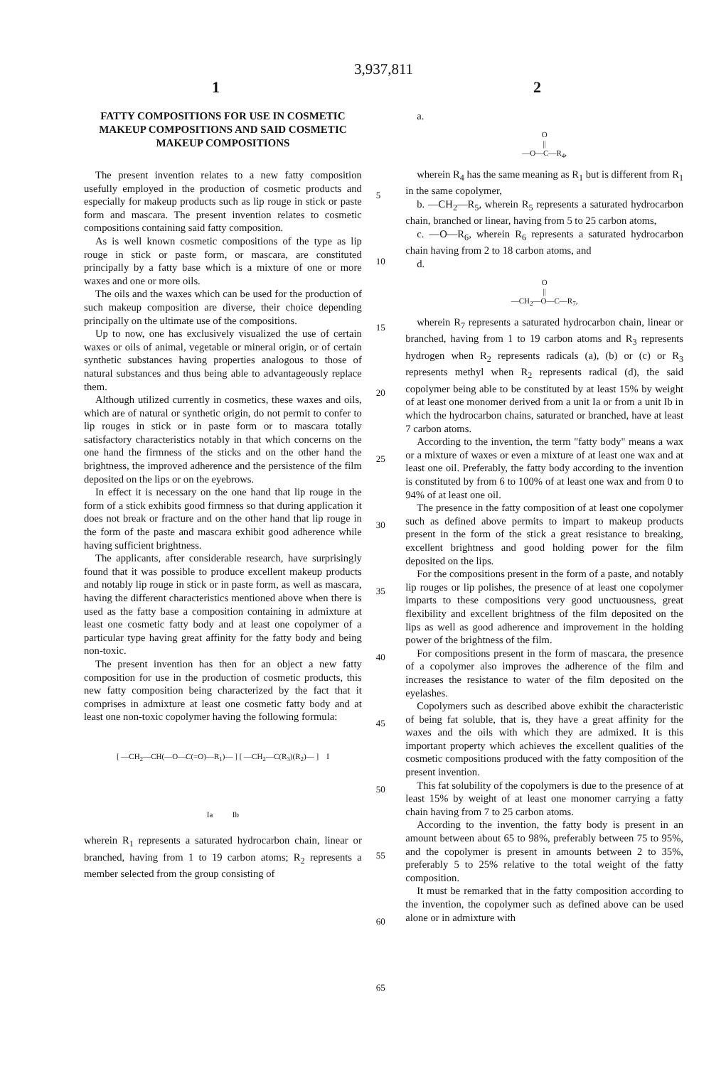3,937,811
1 2
FATTY COMPOSITIONS FOR USE IN COSMETIC MAKEUP COMPOSITIONS AND SAID COSMETIC MAKEUP COMPOSITIONS
The present invention relates to a new fatty composition usefully employed in the production of cosmetic products and especially for makeup products such as lip rouge in stick or paste form and mascara. The present invention relates to cosmetic compositions containing said fatty composition.
As is well known cosmetic compositions of the type as lip rouge in stick or paste form, or mascara, are constituted principally by a fatty base which is a mixture of one or more waxes and one or more oils.
The oils and the waxes which can be used for the production of such makeup composition are diverse, their choice depending principally on the ultimate use of the compositions.
Up to now, one has exclusively visualized the use of certain waxes or oils of animal, vegetable or mineral origin, or of certain synthetic substances having properties analogous to those of natural substances and thus being able to advantageously replace them.
Although utilized currently in cosmetics, these waxes and oils, which are of natural or synthetic origin, do not permit to confer to lip rouges in stick or in paste form or to mascara totally satisfactory characteristics notably in that which concerns on the one hand the firmness of the sticks and on the other hand the brightness, the improved adherence and the persistence of the film deposited on the lips or on the eyebrows.
In effect it is necessary on the one hand that lip rouge in the form of a stick exhibits good firmness so that during application it does not break or fracture and on the other hand that lip rouge in the form of the paste and mascara exhibit good adherence while having sufficient brightness.
The applicants, after considerable research, have surprisingly found that it was possible to produce excellent makeup products and notably lip rouge in stick or in paste form, as well as mascara, having the different characteristics mentioned above when there is used as the fatty base a composition containing in admixture at least one cosmetic fatty body and at least one copolymer of a particular type having great affinity for the fatty body and being non-toxic.
The present invention has then for an object a new fatty composition for use in the production of cosmetic products, this new fatty composition being characterized by the fact that it comprises in admixture at least one cosmetic fatty body and at least one non-toxic copolymer having the following formula:
[ —CH<sub>2</sub>—CH(—O—C(=O)—R<sub>1</sub>)— ] [ —CH<sub>2</sub>—C(R<sub>3</sub>)(R<sub>2</sub>)— ] I
Ia Ib
wherein R<sub>1</sub> represents a saturated hydrocarbon chain, linear or branched, having from 1 to 19 carbon atoms; R<sub>2</sub> represents a member selected from the group consisting of
5
10
15
20
25
30
35
40
45
50
55
60
65
a.
O
||
—O—C—R<sub>4</sub>,
wherein R<sub>4</sub> has the same meaning as R<sub>1</sub> but is different from R<sub>1</sub> in the same copolymer,
b. —CH<sub>2</sub>—R<sub>5</sub>, wherein R<sub>5</sub> represents a saturated hydrocarbon chain, branched or linear, having from 5 to 25 carbon atoms,
c. —O—R<sub>6</sub>, wherein R<sub>6</sub> represents a saturated hydrocarbon chain having from 2 to 18 carbon atoms, and
d.
O
||
—CH<sub>2</sub>—O—C—R<sub>7</sub>,
wherein R<sub>7</sub> represents a saturated hydrocarbon chain, linear or branched, having from 1 to 19 carbon atoms and R<sub>3</sub> represents hydrogen when R<sub>2</sub> represents radicals (a), (b) or (c) or R<sub>3</sub> represents methyl when R<sub>2</sub> represents radical (d), the said copolymer being able to be constituted by at least 15% by weight of at least one monomer derived from a unit Ia or from a unit Ib in which the hydrocarbon chains, saturated or branched, have at least 7 carbon atoms.
According to the invention, the term "fatty body" means a wax or a mixture of waxes or even a mixture of at least one wax and at least one oil. Preferably, the fatty body according to the invention is constituted by from 6 to 100% of at least one wax and from 0 to 94% of at least one oil.
The presence in the fatty composition of at least one copolymer such as defined above permits to impart to makeup products present in the form of the stick a great resistance to breaking, excellent brightness and good holding power for the film deposited on the lips.
For the compositions present in the form of a paste, and notably lip rouges or lip polishes, the presence of at least one copolymer imparts to these compositions very good unctuousness, great flexibility and excellent brightness of the film deposited on the lips as well as good adherence and improvement in the holding power of the brightness of the film.
For compositions present in the form of mascara, the presence of a copolymer also improves the adherence of the film and increases the resistance to water of the film deposited on the eyelashes.
Copolymers such as described above exhibit the characteristic of being fat soluble, that is, they have a great affinity for the waxes and the oils with which they are admixed. It is this important property which achieves the excellent qualities of the cosmetic compositions produced with the fatty composition of the present invention.
This fat solubility of the copolymers is due to the presence of at least 15% by weight of at least one monomer carrying a fatty chain having from 7 to 25 carbon atoms.
According to the invention, the fatty body is present in an amount between about 65 to 98%, preferably between 75 to 95%, and the copolymer is present in amounts between 2 to 35%, preferably 5 to 25% relative to the total weight of the fatty composition.
It must be remarked that in the fatty composition according to the invention, the copolymer such as defined above can be used alone or in admixture with